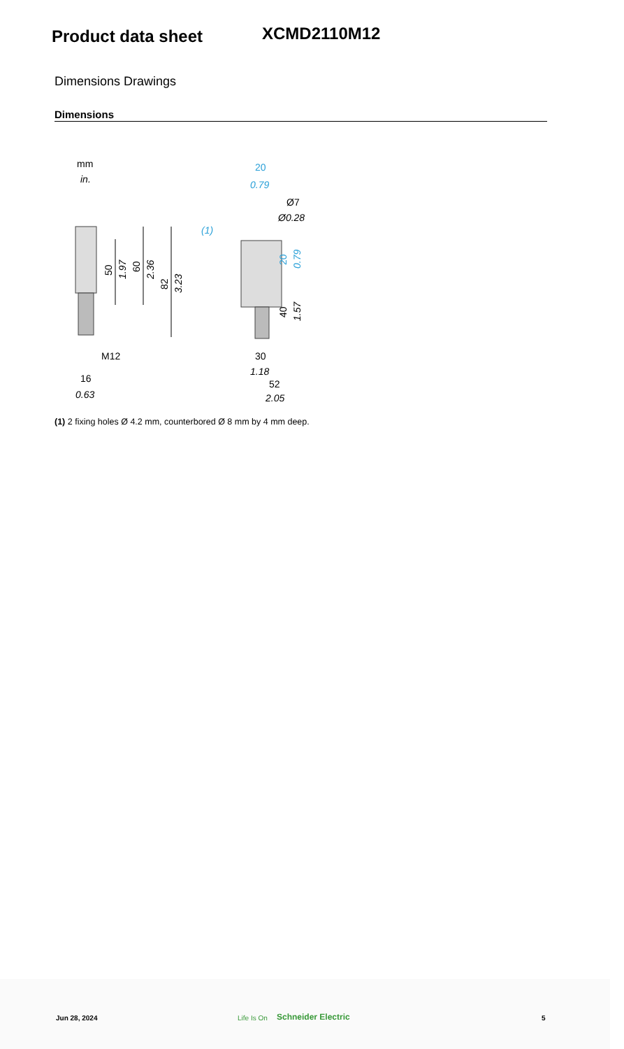Product data sheet
XCMD2110M12
Dimensions Drawings
Dimensions
mm
in.
50
1.97
60
2.36
82
3.23
M12
16
0.63
20
0.79
Ø7
Ø0.28
(1)
20
0.79
40
1.57
30
1.18
52
2.05
(1) 2 fixing holes Ø 4.2 mm, counterbored Ø 8 mm by 4 mm deep.
Jun 28, 2024 Life Is On Schneider Electric 5